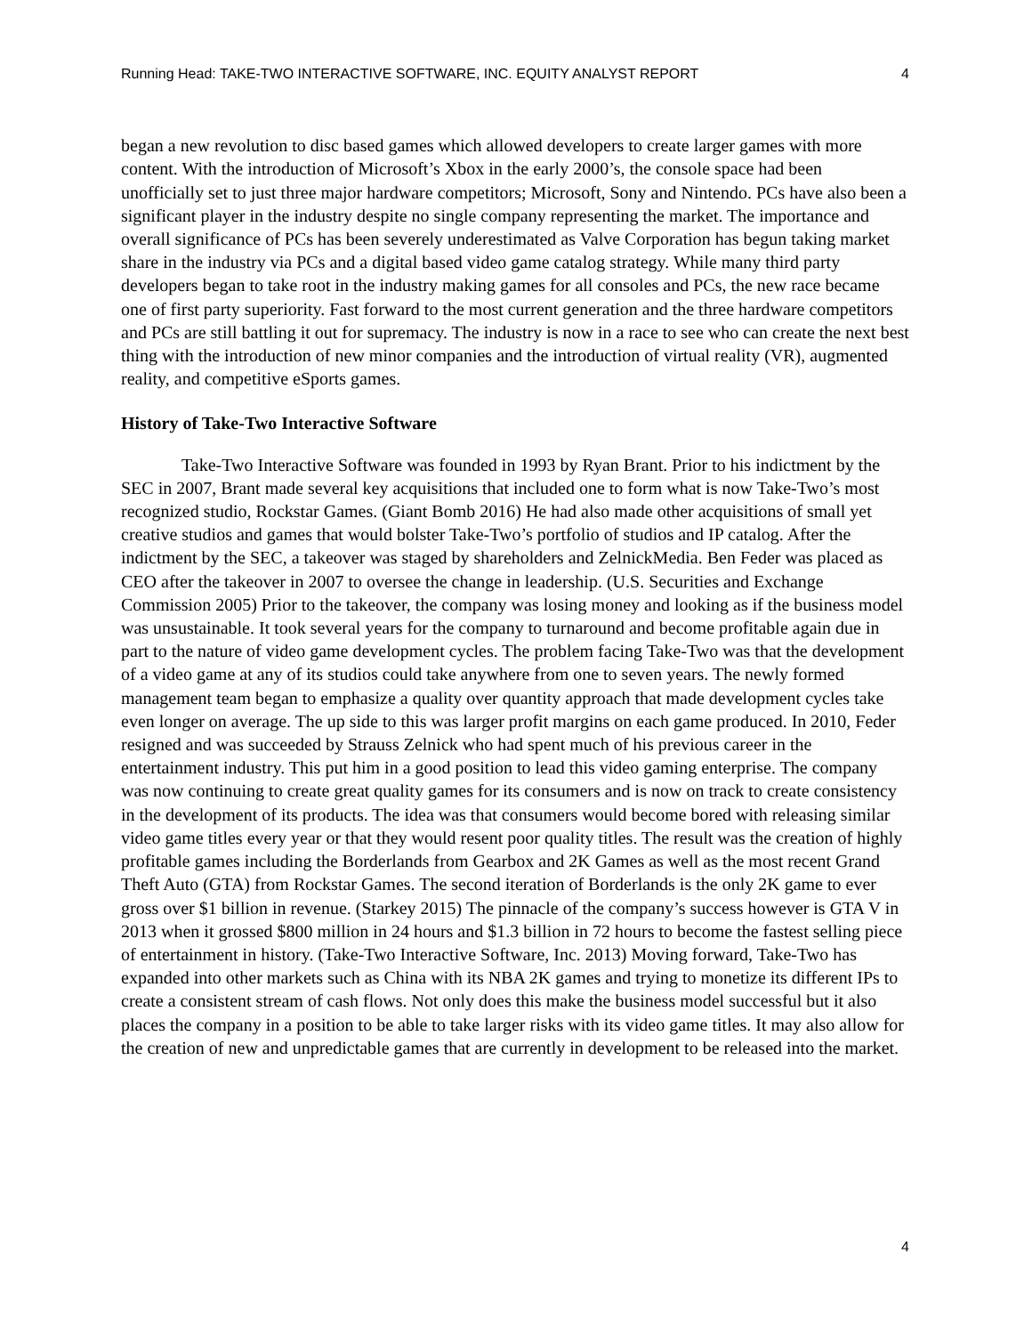Running Head: TAKE-TWO INTERACTIVE SOFTWARE, INC. EQUITY ANALYST REPORT 4
began a new revolution to disc based games which allowed developers to create larger games with more content. With the introduction of Microsoft’s Xbox in the early 2000’s, the console space had been unofficially set to just three major hardware competitors; Microsoft, Sony and Nintendo. PCs have also been a significant player in the industry despite no single company representing the market. The importance and overall significance of PCs has been severely underestimated as Valve Corporation has begun taking market share in the industry via PCs and a digital based video game catalog strategy. While many third party developers began to take root in the industry making games for all consoles and PCs, the new race became one of first party superiority. Fast forward to the most current generation and the three hardware competitors and PCs are still battling it out for supremacy. The industry is now in a race to see who can create the next best thing with the introduction of new minor companies and the introduction of virtual reality (VR), augmented reality, and competitive eSports games.
History of Take-Two Interactive Software
Take-Two Interactive Software was founded in 1993 by Ryan Brant. Prior to his indictment by the SEC in 2007, Brant made several key acquisitions that included one to form what is now Take-Two’s most recognized studio, Rockstar Games. (Giant Bomb 2016) He had also made other acquisitions of small yet creative studios and games that would bolster Take-Two’s portfolio of studios and IP catalog. After the indictment by the SEC, a takeover was staged by shareholders and ZelnickMedia. Ben Feder was placed as CEO after the takeover in 2007 to oversee the change in leadership. (U.S. Securities and Exchange Commission 2005) Prior to the takeover, the company was losing money and looking as if the business model was unsustainable. It took several years for the company to turnaround and become profitable again due in part to the nature of video game development cycles. The problem facing Take-Two was that the development of a video game at any of its studios could take anywhere from one to seven years. The newly formed management team began to emphasize a quality over quantity approach that made development cycles take even longer on average. The up side to this was larger profit margins on each game produced. In 2010, Feder resigned and was succeeded by Strauss Zelnick who had spent much of his previous career in the entertainment industry. This put him in a good position to lead this video gaming enterprise. The company was now continuing to create great quality games for its consumers and is now on track to create consistency in the development of its products. The idea was that consumers would become bored with releasing similar video game titles every year or that they would resent poor quality titles. The result was the creation of highly profitable games including the Borderlands from Gearbox and 2K Games as well as the most recent Grand Theft Auto (GTA) from Rockstar Games. The second iteration of Borderlands is the only 2K game to ever gross over $1 billion in revenue. (Starkey 2015) The pinnacle of the company’s success however is GTA V in 2013 when it grossed $800 million in 24 hours and $1.3 billion in 72 hours to become the fastest selling piece of entertainment in history. (Take-Two Interactive Software, Inc. 2013) Moving forward, Take-Two has expanded into other markets such as China with its NBA 2K games and trying to monetize its different IPs to create a consistent stream of cash flows. Not only does this make the business model successful but it also places the company in a position to be able to take larger risks with its video game titles. It may also allow for the creation of new and unpredictable games that are currently in development to be released into the market.
4